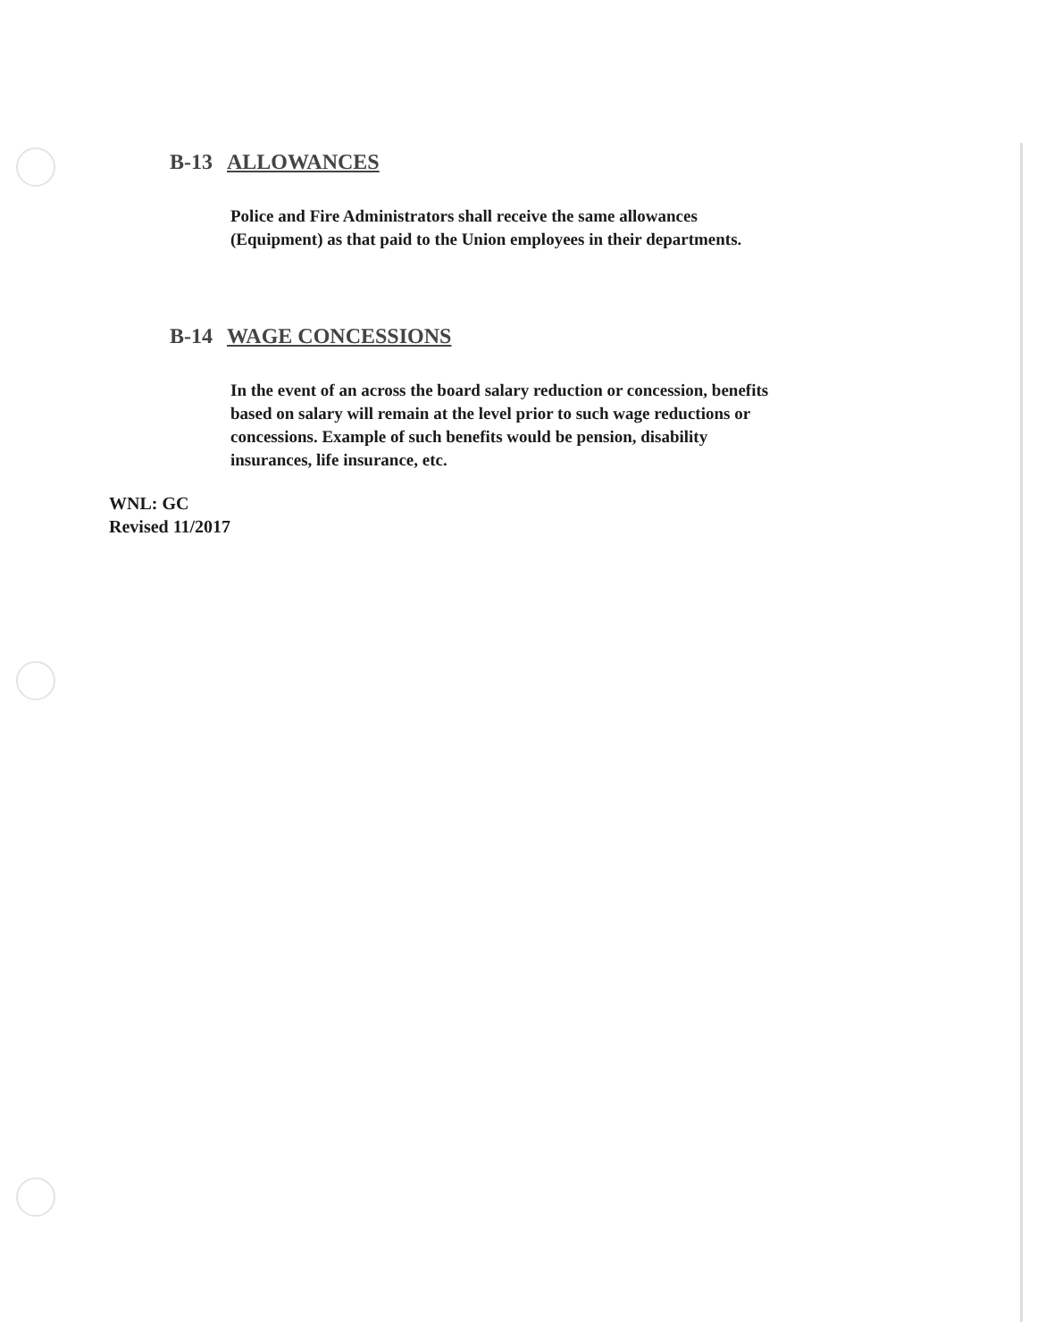B-13 ALLOWANCES
Police and Fire Administrators shall receive the same allowances
(Equipment) as that paid to the Union employees in their departments.
B-14 WAGE CONCESSIONS
In the event of an across the board salary reduction or concession, benefits
based on salary will remain at the level prior to such wage reductions or
concessions. Example of such benefits would be pension, disability
insurances, life insurance, etc.
WNL: GC
Revised 11/2017